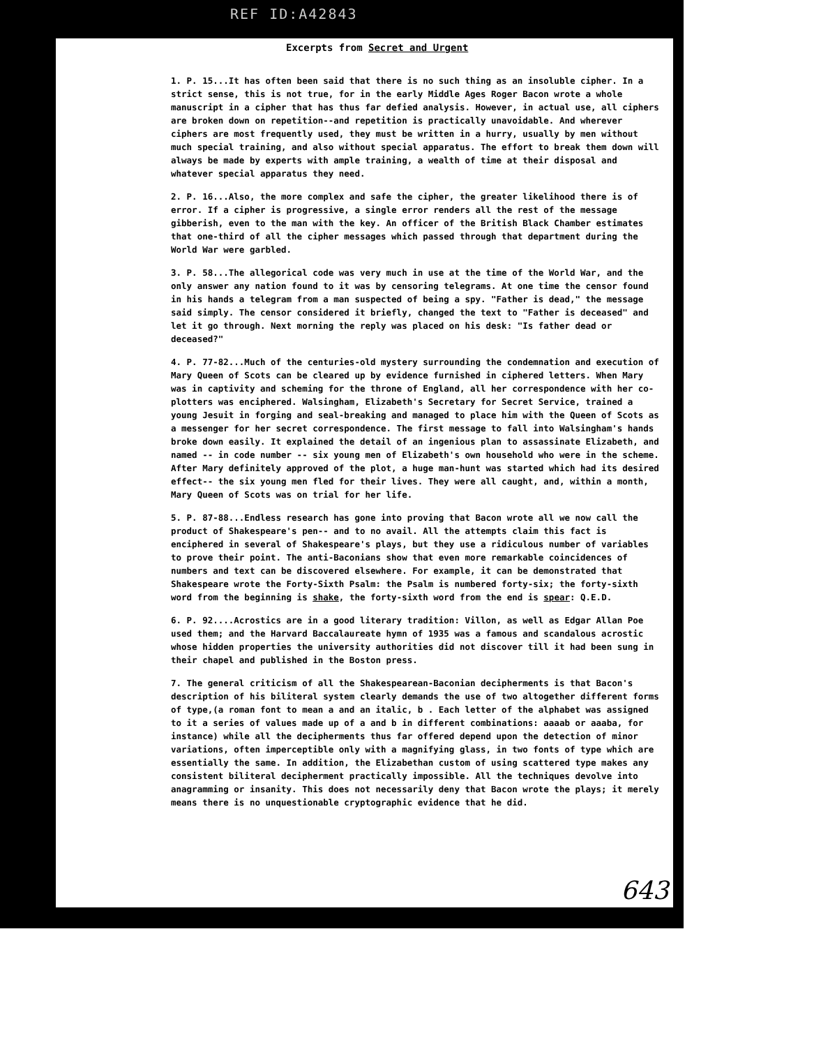REF ID:A42843
Excerpts from Secret and Urgent
1. P. 15...It has often been said that there is no such thing as an insoluble cipher. In a strict sense, this is not true, for in the early Middle Ages Roger Bacon wrote a whole manuscript in a cipher that has thus far defied analysis. However, in actual use, all ciphers are broken down on repetition--and repetition is practically unavoidable. And wherever ciphers are most frequently used, they must be written in a hurry, usually by men without much special training, and also without special apparatus. The effort to break them down will always be made by experts with ample training, a wealth of time at their disposal and whatever special apparatus they need.
2. P. 16...Also, the more complex and safe the cipher, the greater likelihood there is of error. If a cipher is progressive, a single error renders all the rest of the message gibberish, even to the man with the key. An officer of the British Black Chamber estimates that one-third of all the cipher messages which passed through that department during the World War were garbled.
3. P. 58...The allegorical code was very much in use at the time of the World War, and the only answer any nation found to it was by censoring telegrams. At one time the censor found in his hands a telegram from a man suspected of being a spy. "Father is dead," the message said simply. The censor considered it briefly, changed the text to "Father is deceased" and let it go through. Next morning the reply was placed on his desk: "Is father dead or deceased?"
4. P. 77-82...Much of the centuries-old mystery surrounding the condemnation and execution of Mary Queen of Scots can be cleared up by evidence furnished in ciphered letters. When Mary was in captivity and scheming for the throne of England, all her correspondence with her co-plotters was enciphered. Walsingham, Elizabeth's Secretary for Secret Service, trained a young Jesuit in forging and seal-breaking and managed to place him with the Queen of Scots as a messenger for her secret correspondence. The first message to fall into Walsingham's hands broke down easily. It explained the detail of an ingenious plan to assassinate Elizabeth, and named -- in code number -- six young men of Elizabeth's own household who were in the scheme. After Mary definitely approved of the plot, a huge man-hunt was started which had its desired effect-- the six young men fled for their lives. They were all caught, and, within a month, Mary Queen of Scots was on trial for her life.
5. P. 87-88...Endless research has gone into proving that Bacon wrote all we now call the product of Shakespeare's pen-- and to no avail. All the attempts claim this fact is enciphered in several of Shakespeare's plays, but they use a ridiculous number of variables to prove their point. The anti-Baconians show that even more remarkable coincidences of numbers and text can be discovered elsewhere. For example, it can be demonstrated that Shakespeare wrote the Forty-Sixth Psalm: the Psalm is numbered forty-six; the forty-sixth word from the beginning is shake, the forty-sixth word from the end is spear: Q.E.D.
6. P. 92....Acrostics are in a good literary tradition: Villon, as well as Edgar Allan Poe used them; and the Harvard Baccalaureate hymn of 1935 was a famous and scandalous acrostic whose hidden properties the university authorities did not discover till it had been sung in their chapel and published in the Boston press.
7. The general criticism of all the Shakespearean-Baconian decipherments is that Bacon's description of his biliteral system clearly demands the use of two altogether different forms of type,(a roman font to mean a and an italic, b . Each letter of the alphabet was assigned to it a series of values made up of a and b in different combinations: aaaab or aaaba, for instance) while all the decipherments thus far offered depend upon the detection of minor variations, often imperceptible only with a magnifying glass, in two fonts of type which are essentially the same. In addition, the Elizabethan custom of using scattered type makes any consistent biliteral decipherment practically impossible. All the techniques devolve into anagramming or insanity. This does not necessarily deny that Bacon wrote the plays; it merely means there is no unquestionable cryptographic evidence that he did.
643